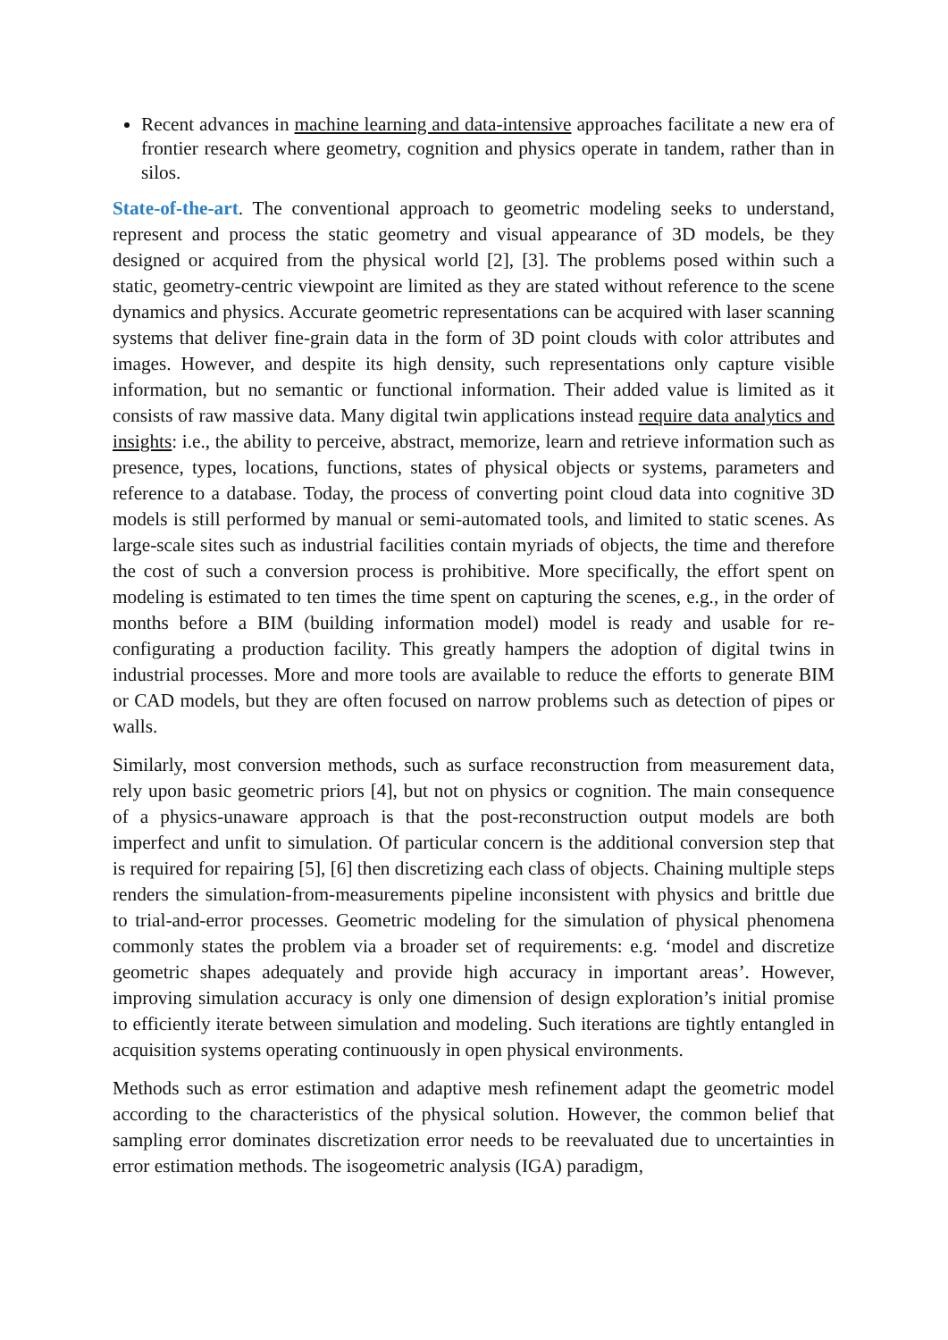Recent advances in machine learning and data-intensive approaches facilitate a new era of frontier research where geometry, cognition and physics operate in tandem, rather than in silos.
State-of-the-art. The conventional approach to geometric modeling seeks to understand, represent and process the static geometry and visual appearance of 3D models, be they designed or acquired from the physical world [2], [3]. The problems posed within such a static, geometry-centric viewpoint are limited as they are stated without reference to the scene dynamics and physics. Accurate geometric representations can be acquired with laser scanning systems that deliver fine-grain data in the form of 3D point clouds with color attributes and images. However, and despite its high density, such representations only capture visible information, but no semantic or functional information. Their added value is limited as it consists of raw massive data. Many digital twin applications instead require data analytics and insights: i.e., the ability to perceive, abstract, memorize, learn and retrieve information such as presence, types, locations, functions, states of physical objects or systems, parameters and reference to a database. Today, the process of converting point cloud data into cognitive 3D models is still performed by manual or semi-automated tools, and limited to static scenes. As large-scale sites such as industrial facilities contain myriads of objects, the time and therefore the cost of such a conversion process is prohibitive. More specifically, the effort spent on modeling is estimated to ten times the time spent on capturing the scenes, e.g., in the order of months before a BIM (building information model) model is ready and usable for re-configurating a production facility. This greatly hampers the adoption of digital twins in industrial processes. More and more tools are available to reduce the efforts to generate BIM or CAD models, but they are often focused on narrow problems such as detection of pipes or walls.
Similarly, most conversion methods, such as surface reconstruction from measurement data, rely upon basic geometric priors [4], but not on physics or cognition. The main consequence of a physics-unaware approach is that the post-reconstruction output models are both imperfect and unfit to simulation. Of particular concern is the additional conversion step that is required for repairing [5], [6] then discretizing each class of objects. Chaining multiple steps renders the simulation-from-measurements pipeline inconsistent with physics and brittle due to trial-and-error processes. Geometric modeling for the simulation of physical phenomena commonly states the problem via a broader set of requirements: e.g. ‘model and discretize geometric shapes adequately and provide high accuracy in important areas’. However, improving simulation accuracy is only one dimension of design exploration’s initial promise to efficiently iterate between simulation and modeling. Such iterations are tightly entangled in acquisition systems operating continuously in open physical environments.
Methods such as error estimation and adaptive mesh refinement adapt the geometric model according to the characteristics of the physical solution. However, the common belief that sampling error dominates discretization error needs to be reevaluated due to uncertainties in error estimation methods. The isogeometric analysis (IGA) paradigm,